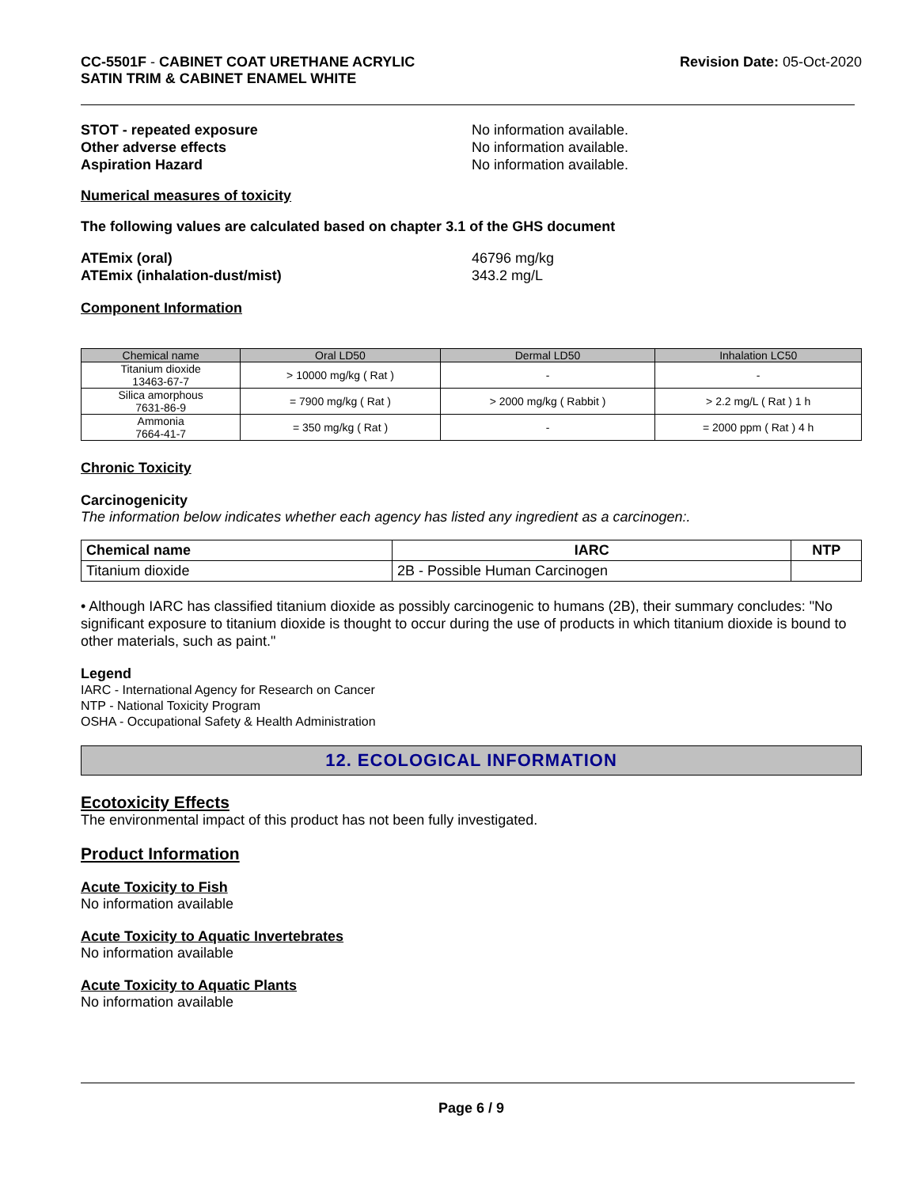CC-5501F - CABINET COAT URETHANE ACRYLIC
SATIN TRIM & CABINET ENAMEL WHITE
Revision Date: 05-Oct-2020
STOT - repeated exposure No information available.
Other adverse effects No information available.
Aspiration Hazard No information available.
Numerical measures of toxicity
The following values are calculated based on chapter 3.1 of the GHS document
ATEmix (oral) 46796 mg/kg
ATEmix (inhalation-dust/mist) 343.2 mg/L
Component Information
| Chemical name | Oral LD50 | Dermal LD50 | Inhalation LC50 |
| --- | --- | --- | --- |
| Titanium dioxide 13463-67-7 | > 10000 mg/kg ( Rat ) | - | - |
| Silica amorphous 7631-86-9 | = 7900 mg/kg ( Rat ) | > 2000 mg/kg ( Rabbit ) | > 2.2 mg/L ( Rat ) 1 h |
| Ammonia 7664-41-7 | = 350 mg/kg ( Rat ) | - | = 2000 ppm ( Rat ) 4 h |
Chronic Toxicity
Carcinogenicity
The information below indicates whether each agency has listed any ingredient as a carcinogen:.
| Chemical name | IARC | NTP |
| --- | --- | --- |
| Titanium dioxide | 2B - Possible Human Carcinogen | |
• Although IARC has classified titanium dioxide as possibly carcinogenic to humans (2B), their summary concludes: "No significant exposure to titanium dioxide is thought to occur during the use of products in which titanium dioxide is bound to other materials, such as paint."
Legend
IARC - International Agency for Research on Cancer
NTP - National Toxicity Program
OSHA - Occupational Safety & Health Administration
12. ECOLOGICAL INFORMATION
Ecotoxicity Effects
The environmental impact of this product has not been fully investigated.
Product Information
Acute Toxicity to Fish
No information available
Acute Toxicity to Aquatic Invertebrates
No information available
Acute Toxicity to Aquatic Plants
No information available
Page 6 / 9